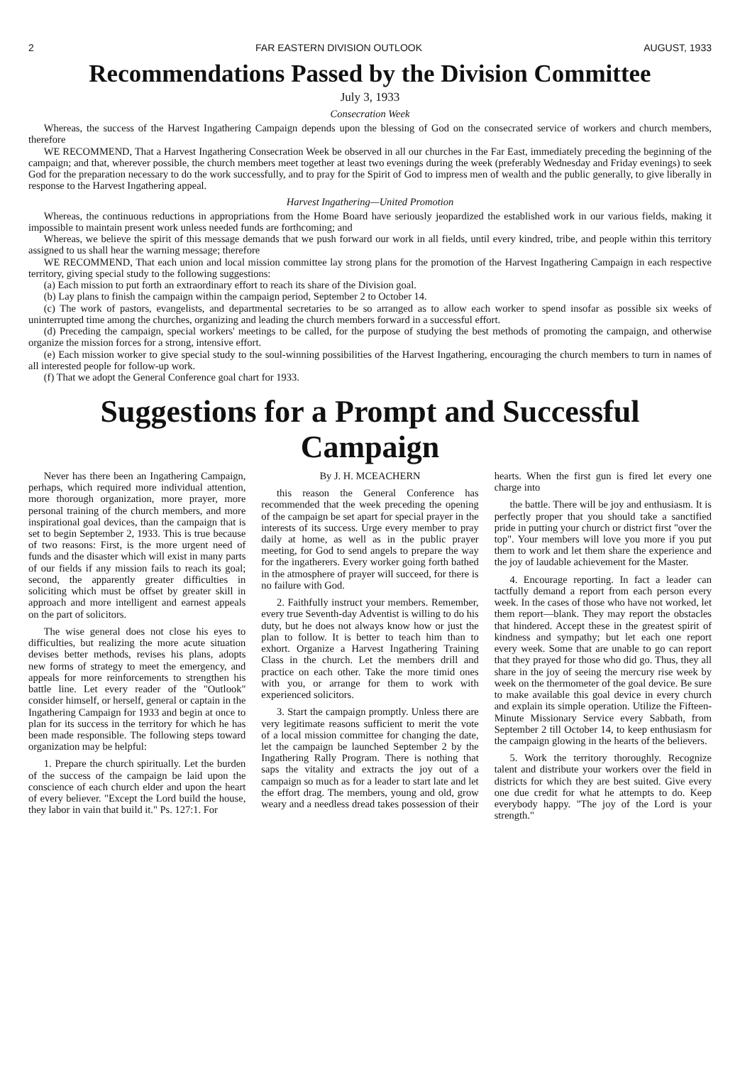2 FAR EASTERN DIVISION OUTLOOK AUGUST, 1933
Recommendations Passed by the Division Committee
July 3, 1933
Consecration Week
Whereas, the success of the Harvest Ingathering Campaign depends upon the blessing of God on the consecrated service of workers and church members, therefore
WE RECOMMEND, That a Harvest Ingathering Consecration Week be observed in all our churches in the Far East, immediately preceding the beginning of the campaign; and that, wherever possible, the church members meet together at least two evenings during the week (preferably Wednesday and Friday evenings) to seek God for the preparation necessary to do the work successfully, and to pray for the Spirit of God to impress men of wealth and the public generally, to give liberally in response to the Harvest Ingathering appeal.
Harvest Ingathering—United Promotion
Whereas, the continuous reductions in appropriations from the Home Board have seriously jeopardized the established work in our various fields, making it impossible to maintain present work unless needed funds are forthcoming; and
Whereas, we believe the spirit of this message demands that we push forward our work in all fields, until every kindred, tribe, and people within this territory assigned to us shall hear the warning message; therefore
WE RECOMMEND, That each union and local mission committee lay strong plans for the promotion of the Harvest Ingathering Campaign in each respective territory, giving special study to the following suggestions:
(a) Each mission to put forth an extraordinary effort to reach its share of the Division goal.
(b) Lay plans to finish the campaign within the campaign period, September 2 to October 14.
(c) The work of pastors, evangelists, and departmental secretaries to be so arranged as to allow each worker to spend insofar as possible six weeks of uninterrupted time among the churches, organizing and leading the church members forward in a successful effort.
(d) Preceding the campaign, special workers' meetings to be called, for the purpose of studying the best methods of promoting the campaign, and otherwise organize the mission forces for a strong, intensive effort.
(e) Each mission worker to give special study to the soul-winning possibilities of the Harvest Ingathering, encouraging the church members to turn in names of all interested people for follow-up work.
(f) That we adopt the General Conference goal chart for 1933.
Suggestions for a Prompt and Successful Campaign
Never has there been an Ingathering Campaign, perhaps, which required more individual attention, more thorough organization, more prayer, more personal training of the church members, and more inspirational goal devices, than the campaign that is set to begin September 2, 1933. This is true because of two reasons: First, is the more urgent need of funds and the disaster which will exist in many parts of our fields if any mission fails to reach its goal; second, the apparently greater difficulties in soliciting which must be offset by greater skill in approach and more intelligent and earnest appeals on the part of solicitors.
The wise general does not close his eyes to difficulties, but realizing the more acute situation devises better methods, revises his plans, adopts new forms of strategy to meet the emergency, and appeals for more reinforcements to strengthen his battle line. Let every reader of the "Outlook" consider himself, or herself, general or captain in the Ingathering Campaign for 1933 and begin at once to plan for its success in the territory for which he has been made responsible. The following steps toward organization may be helpful:
1. Prepare the church spiritually. Let the burden of the success of the campaign be laid upon the conscience of each church elder and upon the heart of every believer. "Except the Lord build the house, they labor in vain that build it." Ps. 127:1. For
By J. H. MCEACHERN
this reason the General Conference has recommended that the week preceding the opening of the campaign be set apart for special prayer in the interests of its success. Urge every member to pray daily at home, as well as in the public prayer meeting, for God to send angels to prepare the way for the ingatherers. Every worker going forth bathed in the atmosphere of prayer will succeed, for there is no failure with God.
2. Faithfully instruct your members. Remember, every true Seventh-day Adventist is willing to do his duty, but he does not always know how or just the plan to follow. It is better to teach him than to exhort. Organize a Harvest Ingathering Training Class in the church. Let the members drill and practice on each other. Take the more timid ones with you, or arrange for them to work with experienced solicitors.
3. Start the campaign promptly. Unless there are very legitimate reasons sufficient to merit the vote of a local mission committee for changing the date, let the campaign be launched September 2 by the Ingathering Rally Program. There is nothing that saps the vitality and extracts the joy out of a campaign so much as for a leader to start late and let the effort drag. The members, young and old, grow weary and a needless dread takes possession of their hearts. When the first gun is fired let every one charge into
the battle. There will be joy and enthusiasm. It is perfectly proper that you should take a sanctified pride in putting your church or district first "over the top". Your members will love you more if you put them to work and let them share the experience and the joy of laudable achievement for the Master.
4. Encourage reporting. In fact a leader can tactfully demand a report from each person every week. In the cases of those who have not worked, let them report—blank. They may report the obstacles that hindered. Accept these in the greatest spirit of kindness and sympathy; but let each one report every week. Some that are unable to go can report that they prayed for those who did go. Thus, they all share in the joy of seeing the mercury rise week by week on the thermometer of the goal device. Be sure to make available this goal device in every church and explain its simple operation. Utilize the Fifteen-Minute Missionary Service every Sabbath, from September 2 till October 14, to keep enthusiasm for the campaign glowing in the hearts of the believers.
5. Work the territory thoroughly. Recognize talent and distribute your workers over the field in districts for which they are best suited. Give every one due credit for what he attempts to do. Keep everybody happy. "The joy of the Lord is your strength."